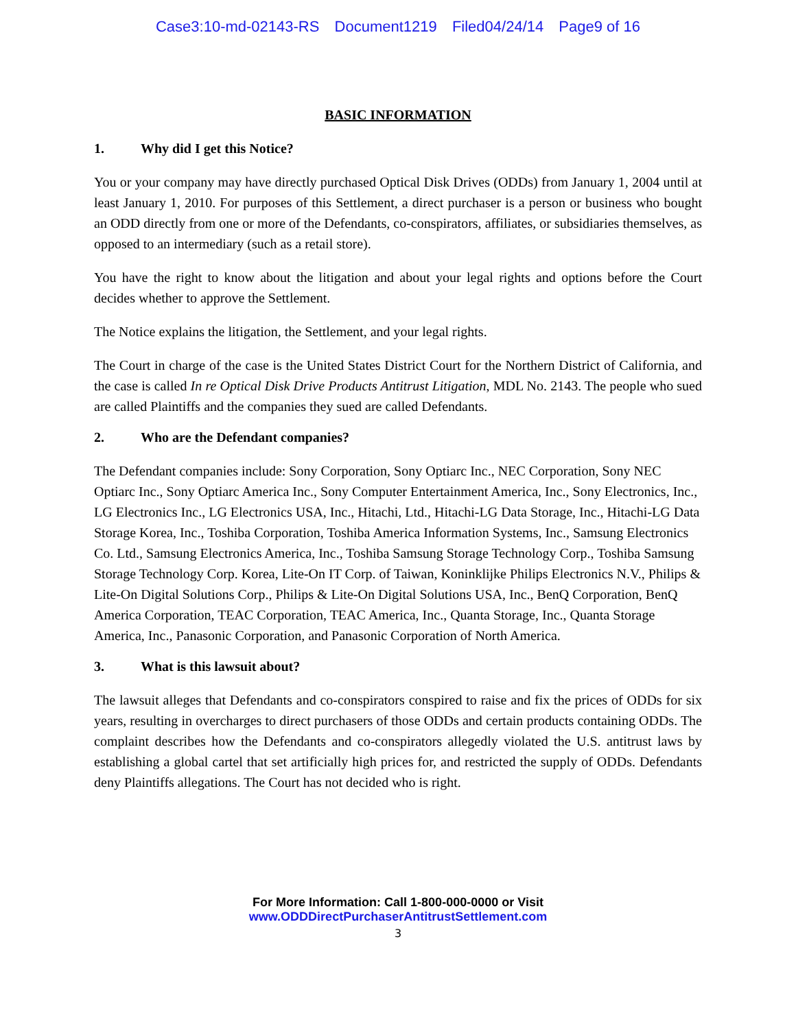Case3:10-md-02143-RS Document1219 Filed04/24/14 Page9 of 16
BASIC INFORMATION
1. Why did I get this Notice?
You or your company may have directly purchased Optical Disk Drives (ODDs) from January 1, 2004 until at least January 1, 2010. For purposes of this Settlement, a direct purchaser is a person or business who bought an ODD directly from one or more of the Defendants, co-conspirators, affiliates, or subsidiaries themselves, as opposed to an intermediary (such as a retail store).
You have the right to know about the litigation and about your legal rights and options before the Court decides whether to approve the Settlement.
The Notice explains the litigation, the Settlement, and your legal rights.
The Court in charge of the case is the United States District Court for the Northern District of California, and the case is called In re Optical Disk Drive Products Antitrust Litigation, MDL No. 2143. The people who sued are called Plaintiffs and the companies they sued are called Defendants.
2. Who are the Defendant companies?
The Defendant companies include: Sony Corporation, Sony Optiarc Inc., NEC Corporation, Sony NEC Optiarc Inc., Sony Optiarc America Inc., Sony Computer Entertainment America, Inc., Sony Electronics, Inc., LG Electronics Inc., LG Electronics USA, Inc., Hitachi, Ltd., Hitachi-LG Data Storage, Inc., Hitachi-LG Data Storage Korea, Inc., Toshiba Corporation, Toshiba America Information Systems, Inc., Samsung Electronics Co. Ltd., Samsung Electronics America, Inc., Toshiba Samsung Storage Technology Corp., Toshiba Samsung Storage Technology Corp. Korea, Lite-On IT Corp. of Taiwan, Koninklijke Philips Electronics N.V., Philips & Lite-On Digital Solutions Corp., Philips & Lite-On Digital Solutions USA, Inc., BenQ Corporation, BenQ America Corporation, TEAC Corporation, TEAC America, Inc., Quanta Storage, Inc., Quanta Storage America, Inc., Panasonic Corporation, and Panasonic Corporation of North America.
3. What is this lawsuit about?
The lawsuit alleges that Defendants and co-conspirators conspired to raise and fix the prices of ODDs for six years, resulting in overcharges to direct purchasers of those ODDs and certain products containing ODDs. The complaint describes how the Defendants and co-conspirators allegedly violated the U.S. antitrust laws by establishing a global cartel that set artificially high prices for, and restricted the supply of ODDs. Defendants deny Plaintiffs allegations. The Court has not decided who is right.
For More Information: Call 1-800-000-0000 or Visit
www.ODDDirectPurchaserAntitrustSettlement.com
3